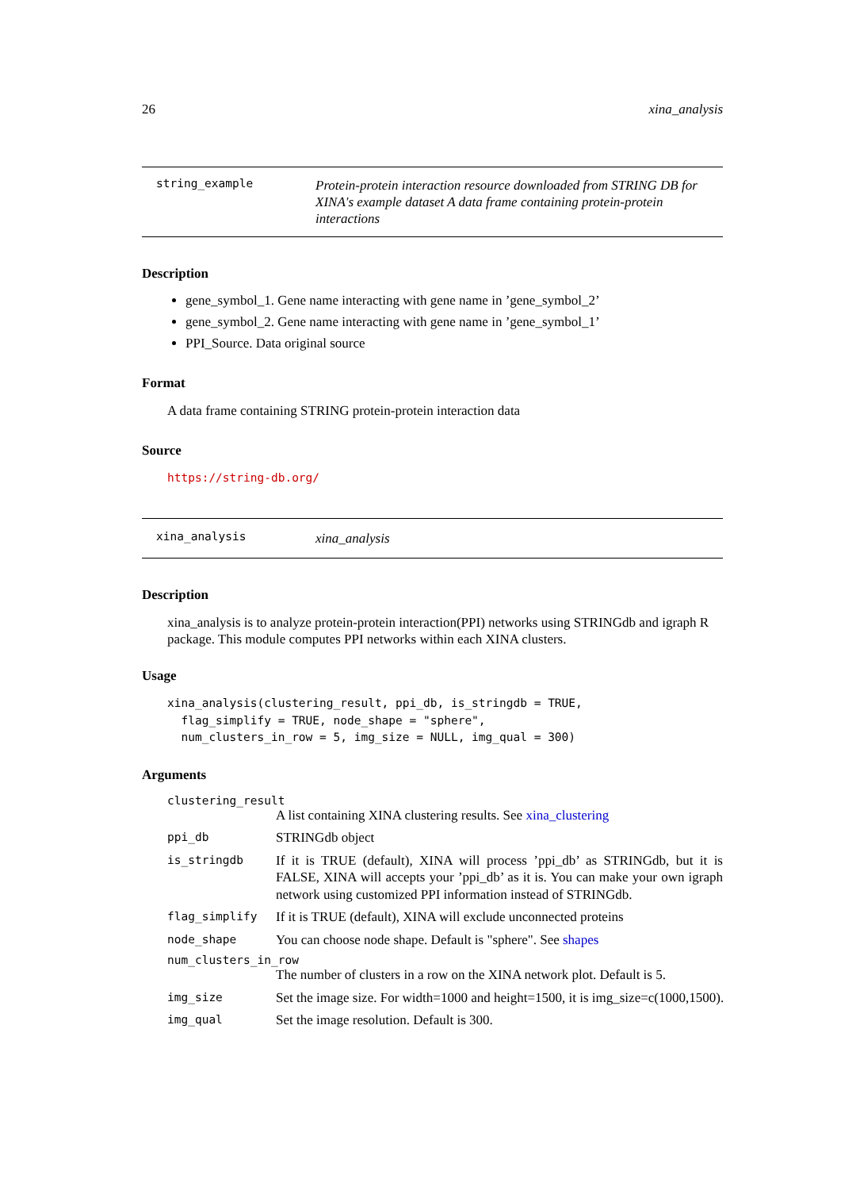26 xina_analysis
string_example Protein-protein interaction resource downloaded from STRING DB for XINA's example dataset A data frame containing protein-protein interactions
Description
gene_symbol_1. Gene name interacting with gene name in ’gene_symbol_2’
gene_symbol_2. Gene name interacting with gene name in ’gene_symbol_1’
PPI_Source. Data original source
Format
A data frame containing STRING protein-protein interaction data
Source
https://string-db.org/
xina_analysis xina_analysis
Description
xina_analysis is to analyze protein-protein interaction(PPI) networks using STRINGdb and igraph R package. This module computes PPI networks within each XINA clusters.
Usage
xina_analysis(clustering_result, ppi_db, is_stringdb = TRUE,
  flag_simplify = TRUE, node_shape = "sphere",
  num_clusters_in_row = 5, img_size = NULL, img_qual = 300)
Arguments
clustering_result
A list containing XINA clustering results. See xina_clustering
ppi_db STRINGdb object
is_stringdb If it is TRUE (default), XINA will process ’ppi_db’ as STRINGdb, but it is FALSE, XINA will accepts your ’ppi_db’ as it is. You can make your own igraph network using customized PPI information instead of STRINGdb.
flag_simplify If it is TRUE (default), XINA will exclude unconnected proteins
node_shape You can choose node shape. Default is "sphere". See shapes
num_clusters_in_row
The number of clusters in a row on the XINA network plot. Default is 5.
img_size Set the image size. For width=1000 and height=1500, it is img_size=c(1000,1500).
img_qual Set the image resolution. Default is 300.